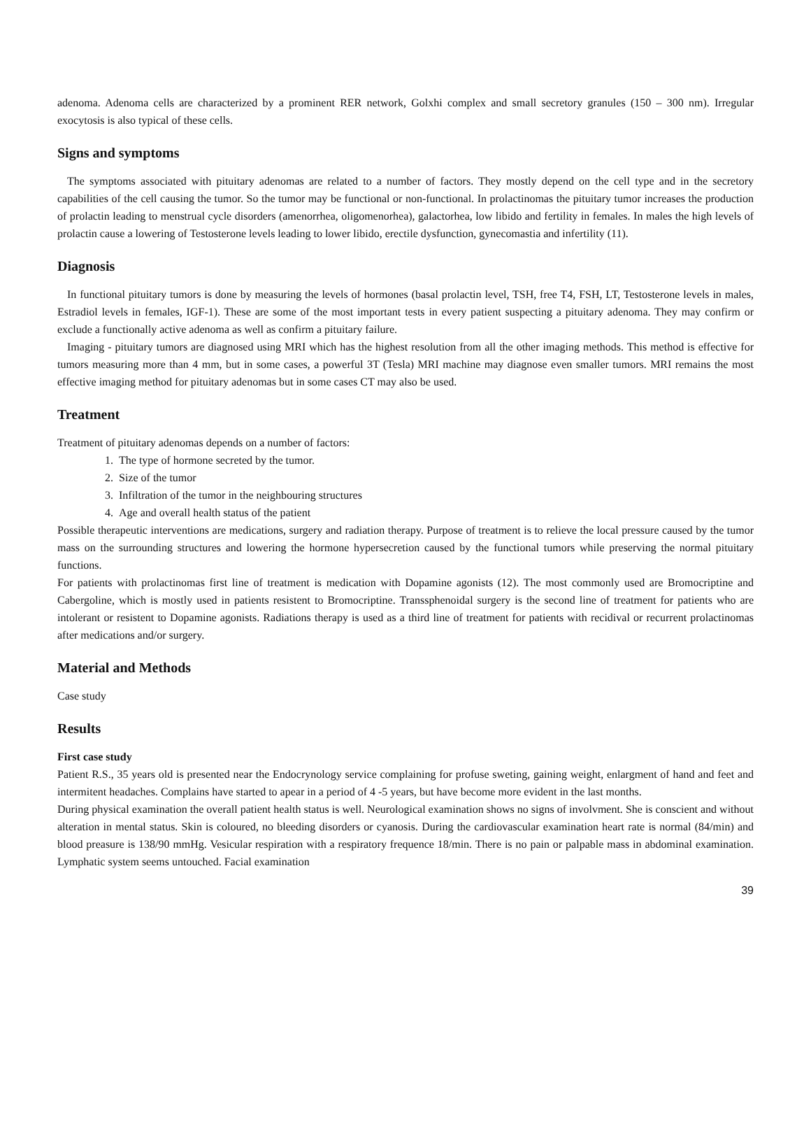adenoma. Adenoma cells are characterized by a prominent RER network, Golxhi complex and small secretory granules (150 – 300 nm). Irregular exocytosis is also typical of these cells.
Signs and symptoms
The symptoms associated with pituitary adenomas are related to a number of factors. They mostly depend on the cell type and in the secretory capabilities of the cell causing the tumor. So the tumor may be functional or non-functional. In prolactinomas the pituitary tumor increases the production of prolactin leading to menstrual cycle disorders (amenorrhea, oligomenorhea), galactorhea, low libido and fertility in females. In males the high levels of prolactin cause a lowering of Testosterone levels leading to lower libido, erectile dysfunction, gynecomastia and infertility (11).
Diagnosis
In functional pituitary tumors is done by measuring the levels of hormones (basal prolactin level, TSH, free T4, FSH, LT, Testosterone levels in males, Estradiol levels in females, IGF-1). These are some of the most important tests in every patient suspecting a pituitary adenoma. They may confirm or exclude a functionally active adenoma as well as confirm a pituitary failure.
Imaging - pituitary tumors are diagnosed using MRI which has the highest resolution from all the other imaging methods. This method is effective for tumors measuring more than 4 mm, but in some cases, a powerful 3T (Tesla) MRI machine may diagnose even smaller tumors. MRI remains the most effective imaging method for pituitary adenomas but in some cases CT may also be used.
Treatment
Treatment of pituitary adenomas depends on a number of factors:
1. The type of hormone secreted by the tumor.
2. Size of the tumor
3. Infiltration of the tumor in the neighbouring structures
4. Age and overall health status of the patient
Possible therapeutic interventions are medications, surgery and radiation therapy. Purpose of treatment is to relieve the local pressure caused by the tumor mass on the surrounding structures and lowering the hormone hypersecretion caused by the functional tumors while preserving the normal pituitary functions.
For patients with prolactinomas first line of treatment is medication with Dopamine agonists (12). The most commonly used are Bromocriptine and Cabergoline, which is mostly used in patients resistent to Bromocriptine. Transsphenoidal surgery is the second line of treatment for patients who are intolerant or resistent to Dopamine agonists. Radiations therapy is used as a third line of treatment for patients with recidival or recurrent prolactinomas after medications and/or surgery.
Material and Methods
Case study
Results
First case study
Patient R.S., 35 years old is presented near the Endocrynology service complaining for profuse sweting, gaining weight, enlargment of hand and feet and intermitent headaches. Complains have started to apear in a period of 4 -5 years, but have become more evident in the last months.
During physical examination the overall patient health status is well. Neurological examination shows no signs of involvment. She is conscient and without alteration in mental status. Skin is coloured, no bleeding disorders or cyanosis. During the cardiovascular examination heart rate is normal (84/min) and blood preasure is 138/90 mmHg. Vesicular respiration with a respiratory frequence 18/min. There is no pain or palpable mass in abdominal examination. Lymphatic system seems untouched. Facial examination
39